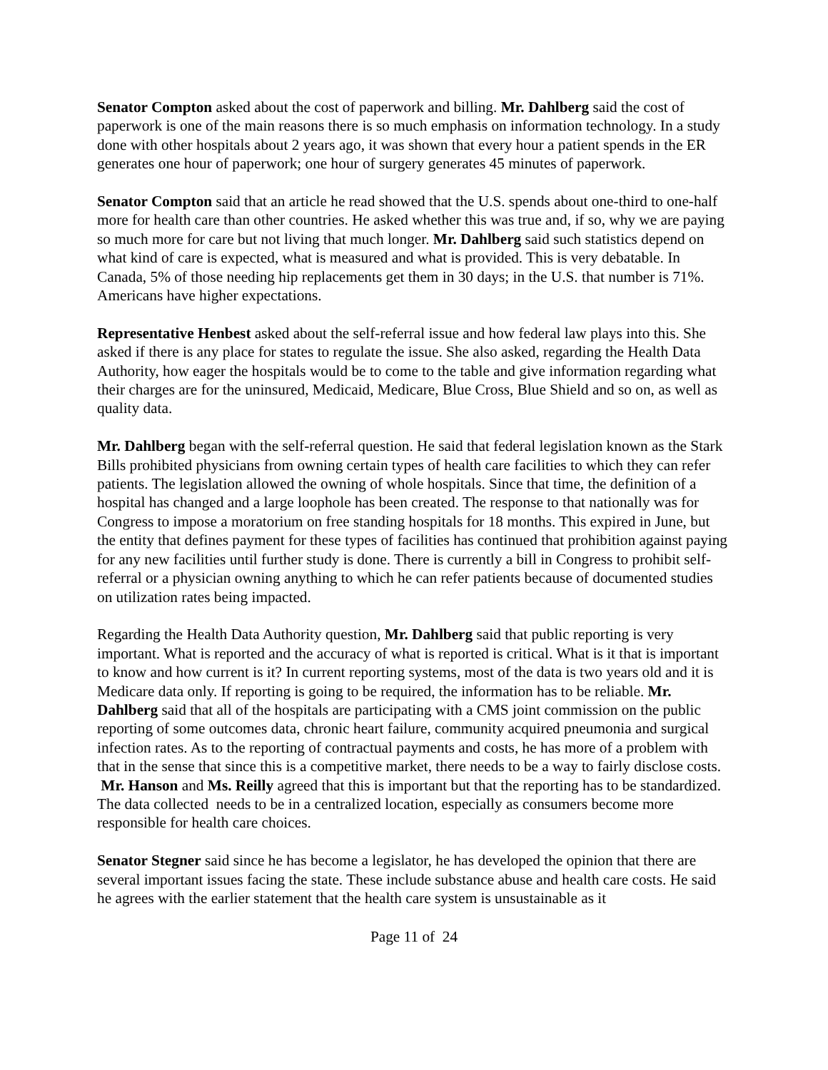Senator Compton asked about the cost of paperwork and billing. Mr. Dahlberg said the cost of paperwork is one of the main reasons there is so much emphasis on information technology. In a study done with other hospitals about 2 years ago, it was shown that every hour a patient spends in the ER generates one hour of paperwork; one hour of surgery generates 45 minutes of paperwork.
Senator Compton said that an article he read showed that the U.S. spends about one-third to one-half more for health care than other countries. He asked whether this was true and, if so, why we are paying so much more for care but not living that much longer. Mr. Dahlberg said such statistics depend on what kind of care is expected, what is measured and what is provided. This is very debatable. In Canada, 5% of those needing hip replacements get them in 30 days; in the U.S. that number is 71%. Americans have higher expectations.
Representative Henbest asked about the self-referral issue and how federal law plays into this. She asked if there is any place for states to regulate the issue. She also asked, regarding the Health Data Authority, how eager the hospitals would be to come to the table and give information regarding what their charges are for the uninsured, Medicaid, Medicare, Blue Cross, Blue Shield and so on, as well as quality data.
Mr. Dahlberg began with the self-referral question. He said that federal legislation known as the Stark Bills prohibited physicians from owning certain types of health care facilities to which they can refer patients. The legislation allowed the owning of whole hospitals. Since that time, the definition of a hospital has changed and a large loophole has been created. The response to that nationally was for Congress to impose a moratorium on free standing hospitals for 18 months. This expired in June, but the entity that defines payment for these types of facilities has continued that prohibition against paying for any new facilities until further study is done. There is currently a bill in Congress to prohibit self-referral or a physician owning anything to which he can refer patients because of documented studies on utilization rates being impacted.
Regarding the Health Data Authority question, Mr. Dahlberg said that public reporting is very important. What is reported and the accuracy of what is reported is critical. What is it that is important to know and how current is it? In current reporting systems, most of the data is two years old and it is Medicare data only. If reporting is going to be required, the information has to be reliable. Mr. Dahlberg said that all of the hospitals are participating with a CMS joint commission on the public reporting of some outcomes data, chronic heart failure, community acquired pneumonia and surgical infection rates. As to the reporting of contractual payments and costs, he has more of a problem with that in the sense that since this is a competitive market, there needs to be a way to fairly disclose costs. Mr. Hanson and Ms. Reilly agreed that this is important but that the reporting has to be standardized. The data collected needs to be in a centralized location, especially as consumers become more responsible for health care choices.
Senator Stegner said since he has become a legislator, he has developed the opinion that there are several important issues facing the state. These include substance abuse and health care costs. He said he agrees with the earlier statement that the health care system is unsustainable as it
Page 11 of 24